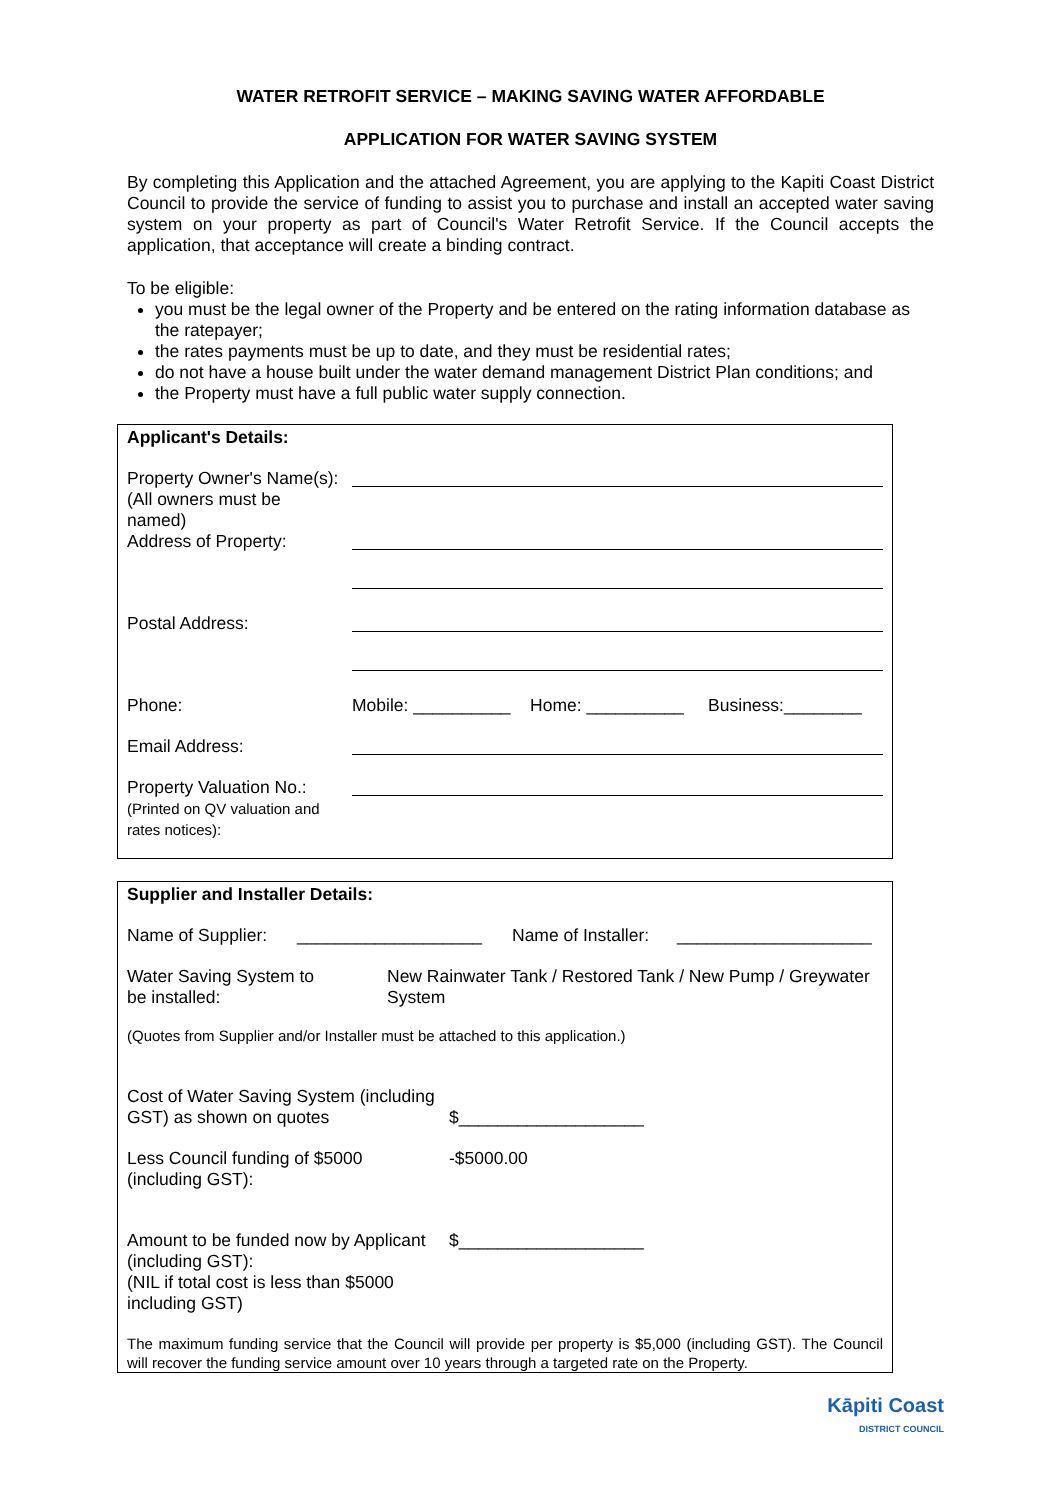WATER RETROFIT SERVICE – MAKING SAVING WATER AFFORDABLE
APPLICATION FOR WATER SAVING SYSTEM
By completing this Application and the attached Agreement, you are applying to the Kapiti Coast District Council to provide the service of funding to assist you to purchase and install an accepted water saving system on your property as part of Council's Water Retrofit Service. If the Council accepts the application, that acceptance will create a binding contract.
To be eligible:
you must be the legal owner of the Property and be entered on the rating information database as the ratepayer;
the rates payments must be up to date, and they must be residential rates;
do not have a house built under the water demand management District Plan conditions; and
the Property must have a full public water supply connection.
| Applicant's Details: | |
| Property Owner's Name(s): (All owners must be named) | |
| Address of Property: | |
| Postal Address: | |
| Phone: | Mobile: __________ Home: __________ Business:________ |
| Email Address: | |
| Property Valuation No.: (Printed on QV valuation and rates notices): | |
| Supplier and Installer Details: | | | |
| Name of Supplier: | ___________________ | Name of Installer: | ____________________ |
| Water Saving System to be installed: | New Rainwater Tank / Restored Tank / New Pump / Greywater System |
| (Quotes from Supplier and/or Installer must be attached to this application.) | |
| Cost of Water Saving System (including GST) as shown on quotes | $___________________ |
| Less Council funding of $5000 (including GST): | -$5000.00 |
| Amount to be funded now by Applicant (including GST): (NIL if total cost is less than $5000 including GST) | $___________________ |
| The maximum funding service that the Council will provide per property is $5,000 (including GST). The Council will recover the funding service amount over 10 years through a targeted rate on the Property. | |
Kāpiti Coast
DISTRICT COUNCIL